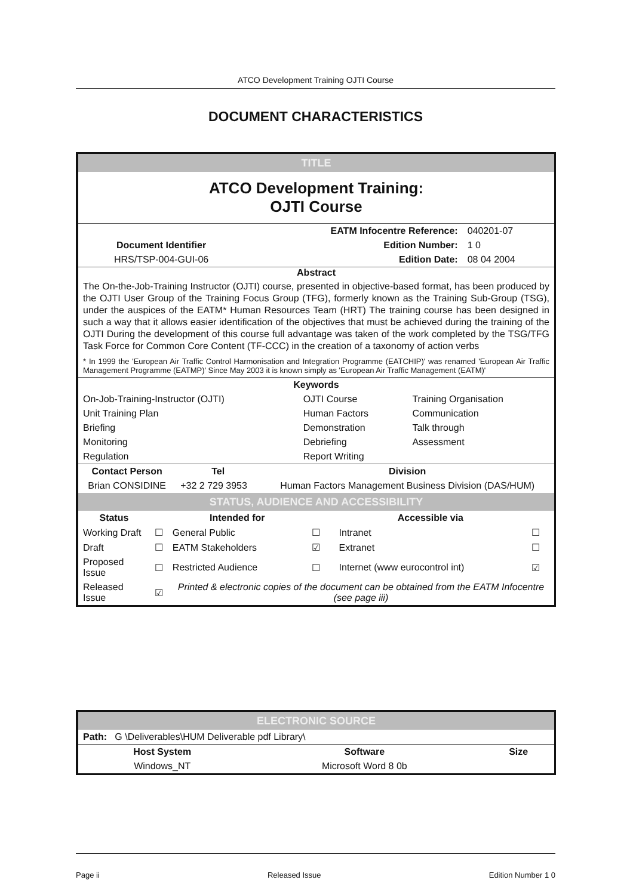ATCO Development Training OJTI Course
DOCUMENT CHARACTERISTICS
TITLE
ATCO Development Training:
OJTI Course
| | EATM Infocentre Reference: | 040201-07 |
| Document Identifier | Edition Number: | 1 0 |
| HRS/TSP-004-GUI-06 | Edition Date: | 08 04 2004 |
Abstract
The On-the-Job-Training Instructor (OJTI) course, presented in objective-based format, has been produced by the OJTI User Group of the Training Focus Group (TFG), formerly known as the Training Sub-Group (TSG), under the auspices of the EATM* Human Resources Team (HRT) The training course has been designed in such a way that it allows easier identification of the objectives that must be achieved during the training of the OJTI During the development of this course full advantage was taken of the work completed by the TSG/TFG Task Force for Common Core Content (TF-CCC) in the creation of a taxonomy of action verbs
* In 1999 the 'European Air Traffic Control Harmonisation and Integration Programme (EATCHIP)' was renamed 'European Air Traffic Management Programme (EATMP)' Since May 2003 it is known simply as 'European Air Traffic Management (EATM)'
| Keywords | | |
| --- | --- | --- |
| On-Job-Training-Instructor (OJTI) | OJTI Course | Training Organisation |
| Unit Training Plan | Human Factors | Communication |
| Briefing | Demonstration | Talk through |
| Monitoring | Debriefing | Assessment |
| Regulation | Report Writing | |
| Contact Person | Tel | Division |
| --- | --- | --- |
| Brian CONSIDINE | +32 2 729 3953 | Human Factors Management Business Division (DAS/HUM) |
STATUS, AUDIENCE AND ACCESSIBILITY
| Status | | Intended for | | Accessible via | |
| --- | --- | --- | --- | --- | --- |
| Working Draft | ☐ | General Public | ☐ | Intranet | ☐ |
| Draft | ☐ | EATM Stakeholders | ☑ | Extranet | ☐ |
| Proposed Issue | ☐ | Restricted Audience | ☐ | Internet (www eurocontrol int) | ☑ |
| Released Issue | ☑ | Printed & electronic copies of the document can be obtained from the EATM Infocentre (see page iii) | | | |
ELECTRONIC SOURCE
| Path: G \Deliverables\HUM Deliverable pdf Library\ | | |
| Host System | Software | Size |
| Windows_NT | Microsoft Word 8 0b | |
Page ii Released Issue Edition Number 1 0